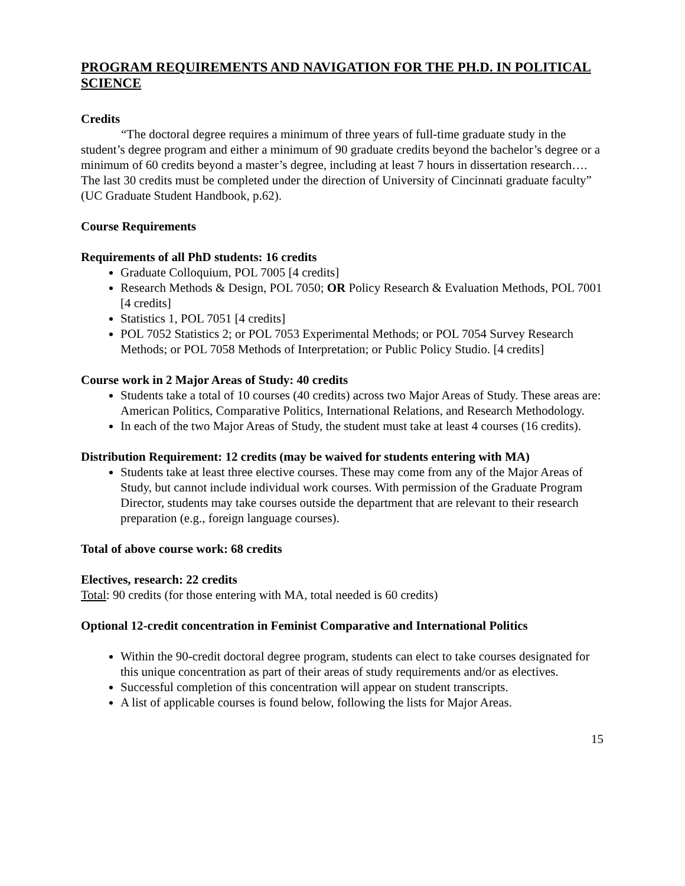PROGRAM REQUIREMENTS AND NAVIGATION FOR THE PH.D. IN POLITICAL SCIENCE
Credits
“The doctoral degree requires a minimum of three years of full-time graduate study in the student’s degree program and either a minimum of 90 graduate credits beyond the bachelor’s degree or a minimum of 60 credits beyond a master’s degree, including at least 7 hours in dissertation research…. The last 30 credits must be completed under the direction of University of Cincinnati graduate faculty” (UC Graduate Student Handbook, p.62).
Course Requirements
Requirements of all PhD students: 16 credits
Graduate Colloquium, POL 7005 [4 credits]
Research Methods & Design, POL 7050; OR Policy Research & Evaluation Methods, POL 7001 [4 credits]
Statistics 1, POL 7051 [4 credits]
POL 7052 Statistics 2; or POL 7053 Experimental Methods; or POL 7054 Survey Research Methods; or POL 7058 Methods of Interpretation; or Public Policy Studio. [4 credits]
Course work in 2 Major Areas of Study: 40 credits
Students take a total of 10 courses (40 credits) across two Major Areas of Study. These areas are: American Politics, Comparative Politics, International Relations, and Research Methodology.
In each of the two Major Areas of Study, the student must take at least 4 courses (16 credits).
Distribution Requirement: 12 credits (may be waived for students entering with MA)
Students take at least three elective courses. These may come from any of the Major Areas of Study, but cannot include individual work courses. With permission of the Graduate Program Director, students may take courses outside the department that are relevant to their research preparation (e.g., foreign language courses).
Total of above course work: 68 credits
Electives, research: 22 credits
Total: 90 credits (for those entering with MA, total needed is 60 credits)
Optional 12-credit concentration in Feminist Comparative and International Politics
Within the 90-credit doctoral degree program, students can elect to take courses designated for this unique concentration as part of their areas of study requirements and/or as electives.
Successful completion of this concentration will appear on student transcripts.
A list of applicable courses is found below, following the lists for Major Areas.
15